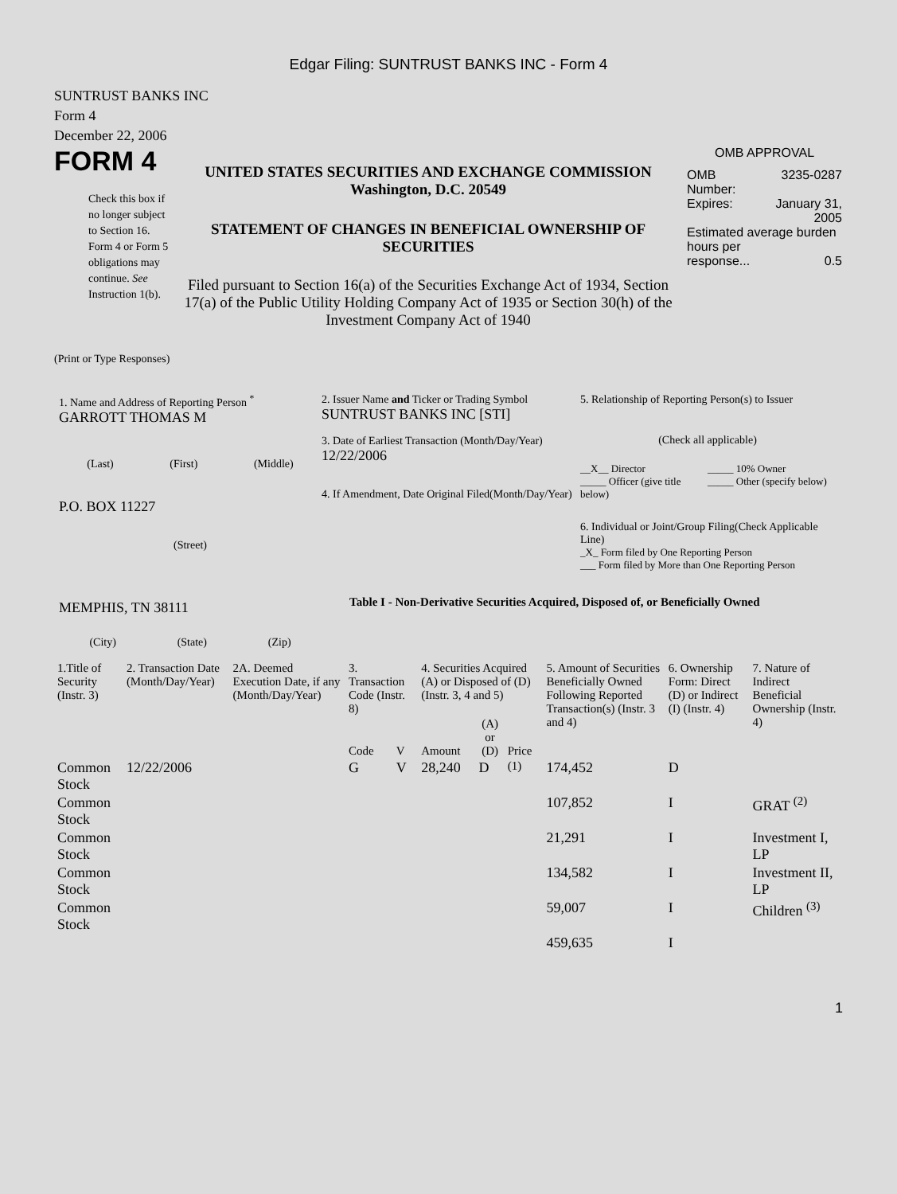Edgar Filing: SUNTRUST BANKS INC - Form 4
SUNTRUST BANKS INC
Form 4
December 22, 2006
FORM 4
Check this box if no longer subject to Section 16. Form 4 or Form 5 obligations may continue. See Instruction 1(b).
UNITED STATES SECURITIES AND EXCHANGE COMMISSION
Washington, D.C. 20549
STATEMENT OF CHANGES IN BENEFICIAL OWNERSHIP OF SECURITIES
Filed pursuant to Section 16(a) of the Securities Exchange Act of 1934, Section 17(a) of the Public Utility Holding Company Act of 1935 or Section 30(h) of the Investment Company Act of 1940
OMB APPROVAL
OMB
Number: 3235-0287
Expires: January 31,
2005
Estimated average burden hours per
response... 0.5
(Print or Type Responses)
1. Name and Address of Reporting Person <sup>*</sup>
GARROTT THOMAS M
(Last) (First) (Middle)
P.O. BOX 11227
(Street)
MEMPHIS, TN 38111
(City) (State) (Zip)
2. Issuer Name and Ticker or Trading Symbol
SUNTRUST BANKS INC [STI]
3. Date of Earliest Transaction (Month/Day/Year)
12/22/2006
4. If Amendment, Date Original Filed(Month/Day/Year)
5. Relationship of Reporting Person(s) to Issuer
(Check all applicable)
__X__ Director
_____ Officer (give title below)
_____ 10% Owner
_____ Other (specify below)
6. Individual or Joint/Group Filing(Check Applicable Line)
_X_ Form filed by One Reporting Person
___ Form filed by More than One Reporting Person
Table I - Non-Derivative Securities Acquired, Disposed of, or Beneficially Owned
| 1.Title of Security (Instr. 3) | 2. Transaction Date (Month/Day/Year) | 2A. Deemed Execution Date, if any (Month/Day/Year) | 3. Transaction Code (Instr. 8) | | 4. Securities Acquired (A) or Disposed of (D) (Instr. 3, 4 and 5) | | | 5. Amount of Securities Beneficially Owned Following Reported Transaction(s) (Instr. 3 and 4) | 6. Ownership Form: Direct (D) or Indirect (I) (Instr. 4) | 7. Nature of Indirect Beneficial Ownership (Instr. 4) |
| | | | Code | V | Amount | (A) or (D) | Price | | | |
| Common Stock | 12/22/2006 | | G | V | 28,240 | D | <sup>(1)</sup> | 174,452 | D | |
| Common Stock | | | | | | | | 107,852 | I | GRAT <sup>(2)</sup> |
| Common Stock | | | | | | | | 21,291 | I | Investment I, LP |
| Common Stock | | | | | | | | 134,582 | I | Investment II, LP |
| Common Stock | | | | | | | | 59,007 | I | Children <sup>(3)</sup> |
| | | | | | | | | 459,635 | I | |
1